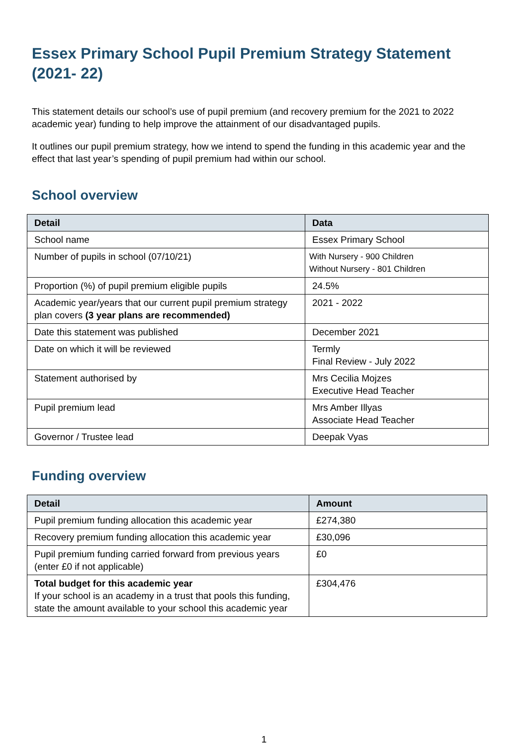Essex Primary School Pupil Premium Strategy Statement (2021- 22)
This statement details our school’s use of pupil premium (and recovery premium for the 2021 to 2022 academic year) funding to help improve the attainment of our disadvantaged pupils.
It outlines our pupil premium strategy, how we intend to spend the funding in this academic year and the effect that last year’s spending of pupil premium had within our school.
School overview
| Detail | Data |
| --- | --- |
| School name | Essex Primary School |
| Number of pupils in school (07/10/21) | With Nursery - 900 Children Without Nursery - 801 Children |
| Proportion (%) of pupil premium eligible pupils | 24.5% |
| Academic year/years that our current pupil premium strategy plan covers (3 year plans are recommended) | 2021 - 2022 |
| Date this statement was published | December 2021 |
| Date on which it will be reviewed | Termly Final Review - July 2022 |
| Statement authorised by | Mrs Cecilia Mojzes Executive Head Teacher |
| Pupil premium lead | Mrs Amber Illyas Associate Head Teacher |
| Governor / Trustee lead | Deepak Vyas |
Funding overview
| Detail | Amount |
| --- | --- |
| Pupil premium funding allocation this academic year | £274,380 |
| Recovery premium funding allocation this academic year | £30,096 |
| Pupil premium funding carried forward from previous years (enter £0 if not applicable) | £0 |
| Total budget for this academic year If your school is an academy in a trust that pools this funding, state the amount available to your school this academic year | £304,476 |
1